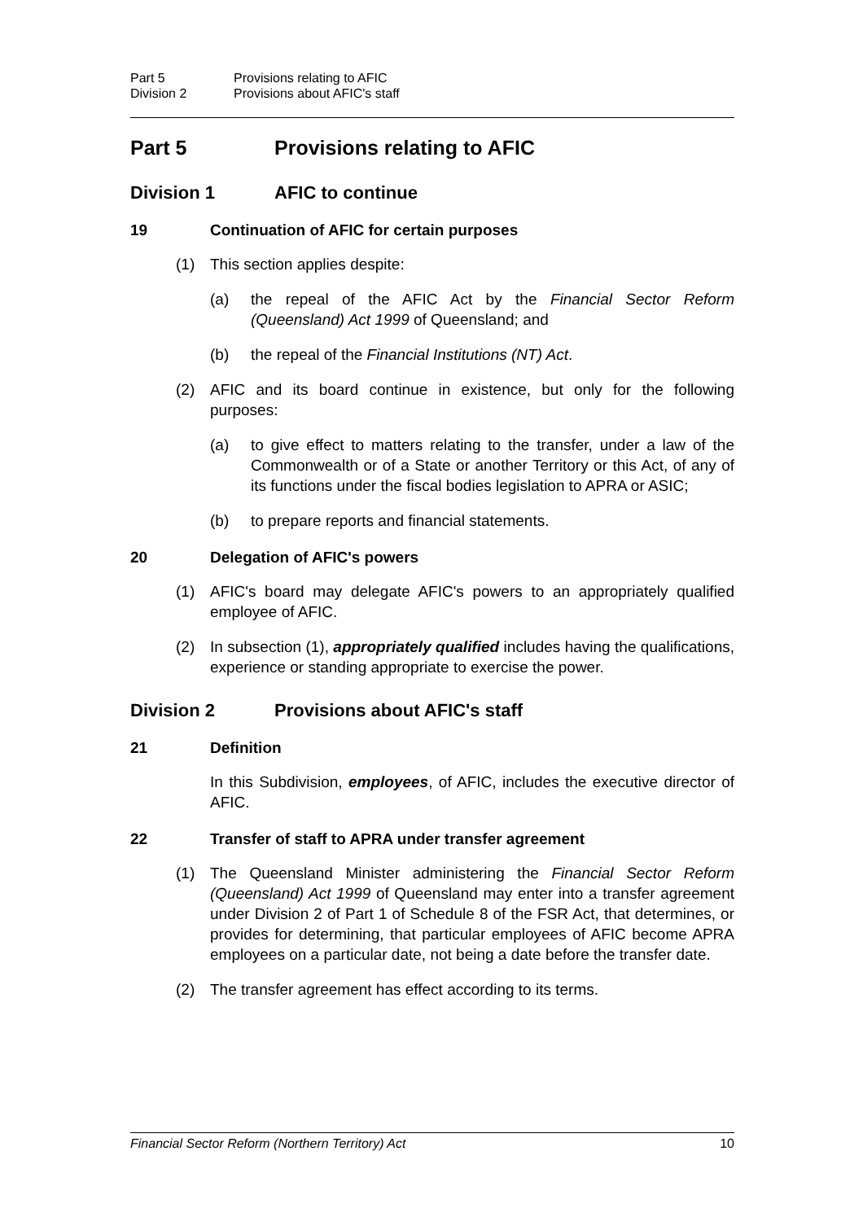Part 5 Provisions relating to AFIC Division 2 Provisions about AFIC's staff
Part 5 Provisions relating to AFIC
Division 1 AFIC to continue
19 Continuation of AFIC for certain purposes
(1) This section applies despite:
(a) the repeal of the AFIC Act by the Financial Sector Reform (Queensland) Act 1999 of Queensland; and
(b) the repeal of the Financial Institutions (NT) Act.
(2) AFIC and its board continue in existence, but only for the following purposes:
(a) to give effect to matters relating to the transfer, under a law of the Commonwealth or of a State or another Territory or this Act, of any of its functions under the fiscal bodies legislation to APRA or ASIC;
(b) to prepare reports and financial statements.
20 Delegation of AFIC's powers
(1) AFIC's board may delegate AFIC's powers to an appropriately qualified employee of AFIC.
(2) In subsection (1), appropriately qualified includes having the qualifications, experience or standing appropriate to exercise the power.
Division 2 Provisions about AFIC's staff
21 Definition
In this Subdivision, employees, of AFIC, includes the executive director of AFIC.
22 Transfer of staff to APRA under transfer agreement
(1) The Queensland Minister administering the Financial Sector Reform (Queensland) Act 1999 of Queensland may enter into a transfer agreement under Division 2 of Part 1 of Schedule 8 of the FSR Act, that determines, or provides for determining, that particular employees of AFIC become APRA employees on a particular date, not being a date before the transfer date.
(2) The transfer agreement has effect according to its terms.
Financial Sector Reform (Northern Territory) Act 10